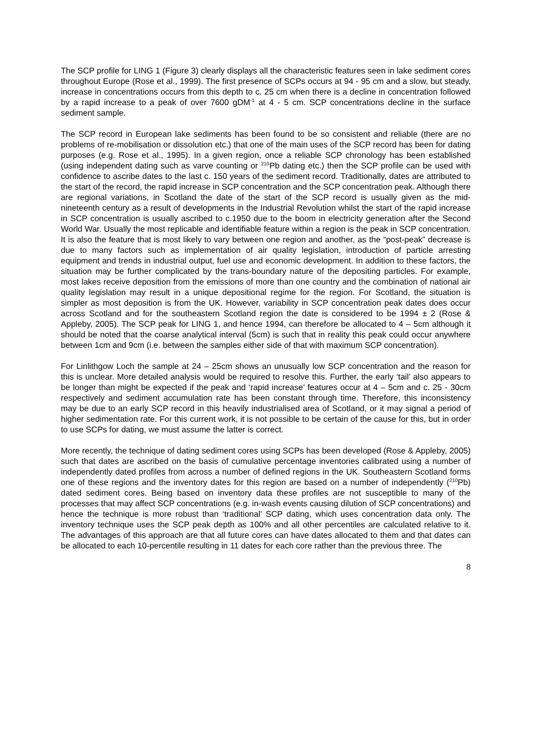The SCP profile for LING 1 (Figure 3) clearly displays all the characteristic features seen in lake sediment cores throughout Europe (Rose et al., 1999). The first presence of SCPs occurs at 94 - 95 cm and a slow, but steady, increase in concentrations occurs from this depth to c. 25 cm when there is a decline in concentration followed by a rapid increase to a peak of over 7600 gDM<sup>-1</sup> at 4 - 5 cm. SCP concentrations decline in the surface sediment sample.
The SCP record in European lake sediments has been found to be so consistent and reliable (there are no problems of re-mobilisation or dissolution etc.) that one of the main uses of the SCP record has been for dating purposes (e.g. Rose et al., 1995). In a given region, once a reliable SCP chronology has been established (using independent dating such as varve counting or <sup>210</sup>Pb dating etc.) then the SCP profile can be used with confidence to ascribe dates to the last c. 150 years of the sediment record. Traditionally, dates are attributed to the start of the record, the rapid increase in SCP concentration and the SCP concentration peak. Although there are regional variations, in Scotland the date of the start of the SCP record is usually given as the mid-nineteenth century as a result of developments in the Industrial Revolution whilst the start of the rapid increase in SCP concentration is usually ascribed to c.1950 due to the boom in electricity generation after the Second World War. Usually the most replicable and identifiable feature within a region is the peak in SCP concentration. It is also the feature that is most likely to vary between one region and another, as the “post-peak” decrease is due to many factors such as implementation of air quality legislation, introduction of particle arresting equipment and trends in industrial output, fuel use and economic development. In addition to these factors, the situation may be further complicated by the trans-boundary nature of the depositing particles. For example, most lakes receive deposition from the emissions of more than one country and the combination of national air quality legislation may result in a unique depositional regime for the region. For Scotland, the situation is simpler as most deposition is from the UK. However, variability in SCP concentration peak dates does occur across Scotland and for the southeastern Scotland region the date is considered to be 1994 ± 2 (Rose & Appleby, 2005). The SCP peak for LING 1, and hence 1994, can therefore be allocated to 4 – 5cm although it should be noted that the coarse analytical interval (5cm) is such that in reality this peak could occur anywhere between 1cm and 9cm (i.e. between the samples either side of that with maximum SCP concentration).
For Linlithgow Loch the sample at 24 – 25cm shows an unusually low SCP concentration and the reason for this is unclear. More detailed analysis would be required to resolve this. Further, the early ‘tail’ also appears to be longer than might be expected if the peak and ‘rapid increase’ features occur at 4 – 5cm and c. 25 - 30cm respectively and sediment accumulation rate has been constant through time. Therefore, this inconsistency may be due to an early SCP record in this heavily industrialised area of Scotland, or it may signal a period of higher sedimentation rate. For this current work, it is not possible to be certain of the cause for this, but in order to use SCPs for dating, we must assume the latter is correct.
More recently, the technique of dating sediment cores using SCPs has been developed (Rose & Appleby, 2005) such that dates are ascribed on the basis of cumulative percentage inventories calibrated using a number of independently dated profiles from across a number of defined regions in the UK. Southeastern Scotland forms one of these regions and the inventory dates for this region are based on a number of independently (<sup>210</sup>Pb) dated sediment cores. Being based on inventory data these profiles are not susceptible to many of the processes that may affect SCP concentrations (e.g. in-wash events causing dilution of SCP concentrations) and hence the technique is more robust than ‘traditional’ SCP dating, which uses concentration data only. The inventory technique uses the SCP peak depth as 100% and all other percentiles are calculated relative to it. The advantages of this approach are that all future cores can have dates allocated to them and that dates can be allocated to each 10-percentile resulting in 11 dates for each core rather than the previous three. The
8